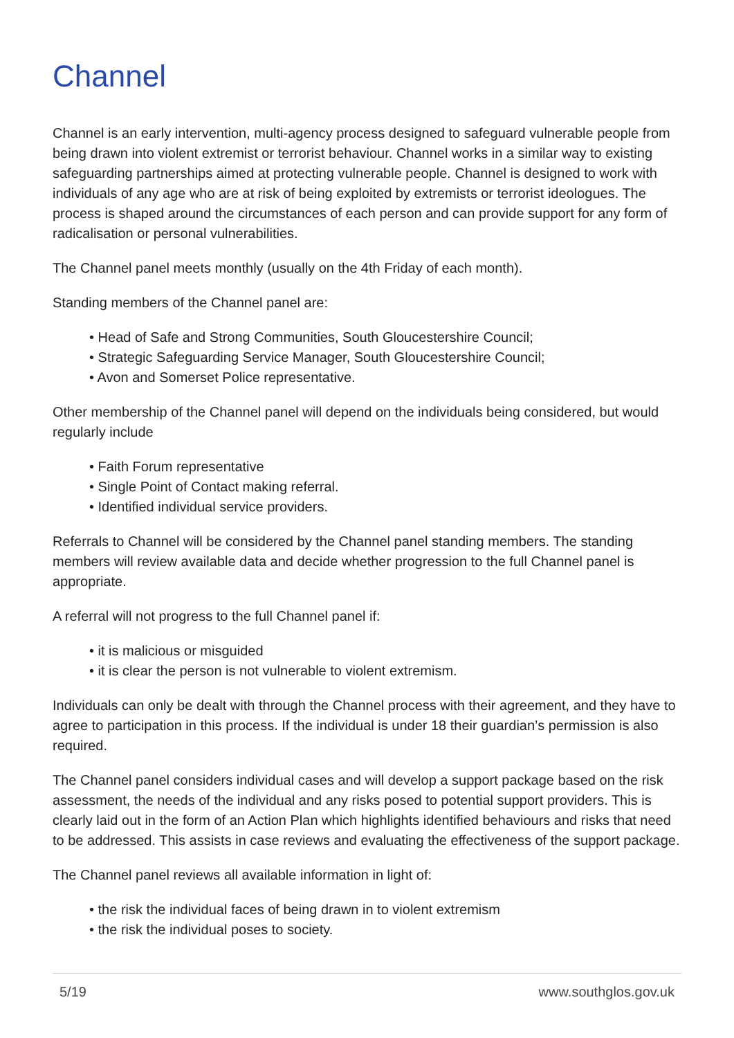Channel
Channel is an early intervention, multi-agency process designed to safeguard vulnerable people from being drawn into violent extremist or terrorist behaviour. Channel works in a similar way to existing safeguarding partnerships aimed at protecting vulnerable people. Channel is designed to work with individuals of any age who are at risk of being exploited by extremists or terrorist ideologues. The process is shaped around the circumstances of each person and can provide support for any form of radicalisation or personal vulnerabilities.
The Channel panel meets monthly (usually on the 4th Friday of each month).
Standing members of the Channel panel are:
• Head of Safe and Strong Communities, South Gloucestershire Council;
• Strategic Safeguarding Service Manager, South Gloucestershire Council;
• Avon and Somerset Police representative.
Other membership of the Channel panel will depend on the individuals being considered, but would regularly include
• Faith Forum representative
• Single Point of Contact making referral.
• Identified individual service providers.
Referrals to Channel will be considered by the Channel panel standing members. The standing members will review available data and decide whether progression to the full Channel panel is appropriate.
A referral will not progress to the full Channel panel if:
• it is malicious or misguided
• it is clear the person is not vulnerable to violent extremism.
Individuals can only be dealt with through the Channel process with their agreement, and they have to agree to participation in this process. If the individual is under 18 their guardian’s permission is also required.
The Channel panel considers individual cases and will develop a support package based on the risk assessment, the needs of the individual and any risks posed to potential support providers. This is clearly laid out in the form of an Action Plan which highlights identified behaviours and risks that need to be addressed. This assists in case reviews and evaluating the effectiveness of the support package.
The Channel panel reviews all available information in light of:
• the risk the individual faces of being drawn in to violent extremism
• the risk the individual poses to society.
5/19 www.southglos.gov.uk